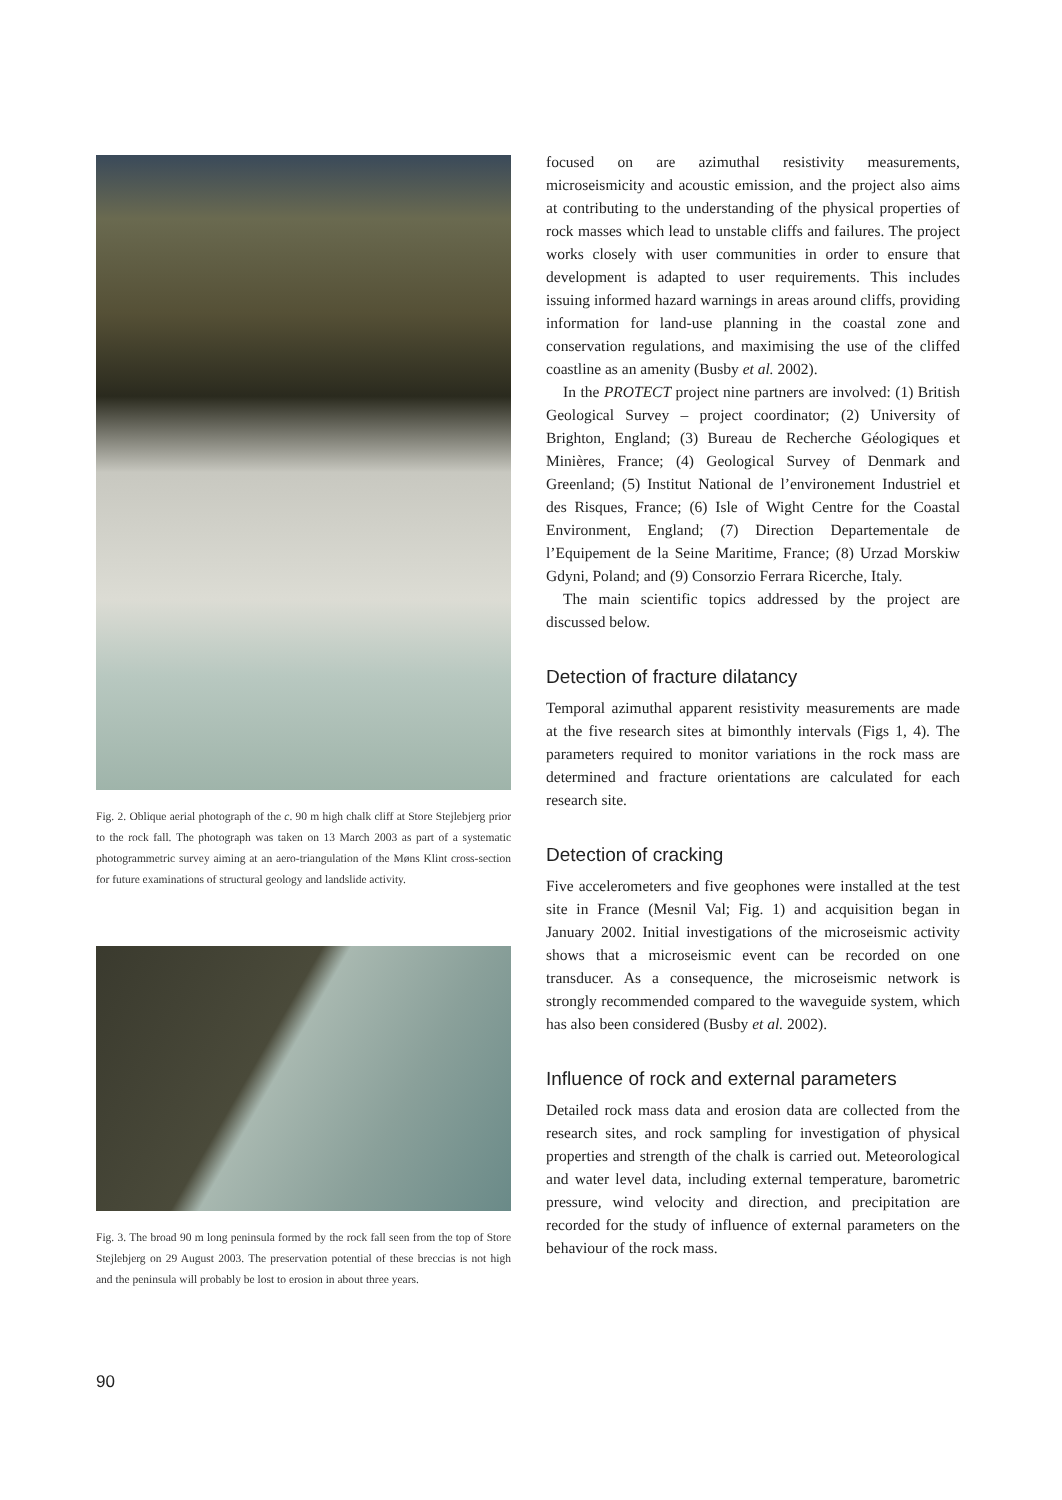Fig. 2. Oblique aerial photograph of the c. 90 m high chalk cliff at Store Stejlebjerg prior to the rock fall. The photograph was taken on 13 March 2003 as part of a systematic photogrammetric survey aiming at an aero-triangulation of the Møns Klint cross-section for future examinations of structural geology and landslide activity.
Fig. 3. The broad 90 m long peninsula formed by the rock fall seen from the top of Store Stejlebjerg on 29 August 2003. The preservation potential of these breccias is not high and the peninsula will probably be lost to erosion in about three years.
focused on are azimuthal resistivity measurements, microseismicity and acoustic emission, and the project also aims at contributing to the understanding of the physical properties of rock masses which lead to unstable cliffs and failures. The project works closely with user communities in order to ensure that development is adapted to user requirements. This includes issuing informed hazard warnings in areas around cliffs, providing information for land-use planning in the coastal zone and conservation regulations, and maximising the use of the cliffed coastline as an amenity (Busby et al. 2002).
In the PROTECT project nine partners are involved: (1) British Geological Survey – project coordinator; (2) University of Brighton, England; (3) Bureau de Recherche Géologiques et Minières, France; (4) Geological Survey of Denmark and Greenland; (5) Institut National de l’environement Industriel et des Risques, France; (6) Isle of Wight Centre for the Coastal Environment, England; (7) Direction Departementale de l’Equipement de la Seine Maritime, France; (8) Urzad Morskiw Gdyni, Poland; and (9) Consorzio Ferrara Ricerche, Italy.
The main scientific topics addressed by the project are discussed below.
Detection of fracture dilatancy
Temporal azimuthal apparent resistivity measurements are made at the five research sites at bimonthly intervals (Figs 1, 4). The parameters required to monitor variations in the rock mass are determined and fracture orientations are calculated for each research site.
Detection of cracking
Five accelerometers and five geophones were installed at the test site in France (Mesnil Val; Fig. 1) and acquisition began in January 2002. Initial investigations of the microseismic activity shows that a microseismic event can be recorded on one transducer. As a consequence, the microseismic network is strongly recommended compared to the waveguide system, which has also been considered (Busby et al. 2002).
Influence of rock and external parameters
Detailed rock mass data and erosion data are collected from the research sites, and rock sampling for investigation of physical properties and strength of the chalk is carried out. Meteorological and water level data, including external temperature, barometric pressure, wind velocity and direction, and precipitation are recorded for the study of influence of external parameters on the behaviour of the rock mass.
90